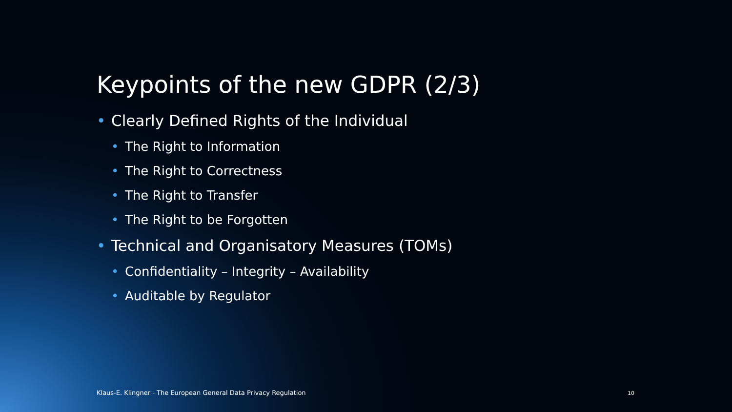Keypoints of the new GDPR (2/3)
• Clearly Defined Rights of the Individual
• The Right to Information
• The Right to Correctness
• The Right to Transfer
• The Right to be Forgotten
• Technical and Organisatory Measures (TOMs)
• Confidentiality – Integrity – Availability
• Auditable by Regulator
Klaus-E. Klingner - The European General Data Privacy Regulation
10